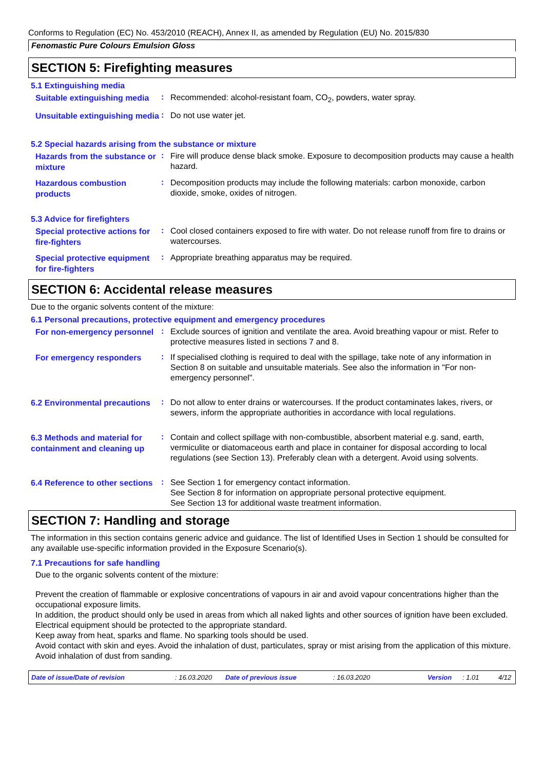Conforms to Regulation (EC) No. 453/2010 (REACH), Annex II, as amended by Regulation (EU) No. 2015/830
Fenomastic Pure Colours Emulsion Gloss
SECTION 5: Firefighting measures
5.1 Extinguishing media
Suitable extinguishing media
:
Recommended: alcohol-resistant foam, CO<sub>2</sub>, powders, water spray.
Unsuitable extinguishing media
:
Do not use water jet.
5.2 Special hazards arising from the substance or mixture
Hazards from the substance or mixture
:
Fire will produce dense black smoke. Exposure to decomposition products may cause a health hazard.
Hazardous combustion products
:
Decomposition products may include the following materials: carbon monoxide, carbon dioxide, smoke, oxides of nitrogen.
5.3 Advice for firefighters
Special protective actions for fire-fighters
:
Cool closed containers exposed to fire with water. Do not release runoff from fire to drains or watercourses.
Special protective equipment for fire-fighters
:
Appropriate breathing apparatus may be required.
SECTION 6: Accidental release measures
Due to the organic solvents content of the mixture:
6.1 Personal precautions, protective equipment and emergency procedures
For non-emergency personnel
:
Exclude sources of ignition and ventilate the area. Avoid breathing vapour or mist. Refer to protective measures listed in sections 7 and 8.
For emergency responders
:
If specialised clothing is required to deal with the spillage, take note of any information in Section 8 on suitable and unsuitable materials. See also the information in "For non-emergency personnel".
6.2 Environmental precautions
:
Do not allow to enter drains or watercourses. If the product contaminates lakes, rivers, or sewers, inform the appropriate authorities in accordance with local regulations.
6.3 Methods and material for containment and cleaning up
:
Contain and collect spillage with non-combustible, absorbent material e.g. sand, earth, vermiculite or diatomaceous earth and place in container for disposal according to local regulations (see Section 13). Preferably clean with a detergent. Avoid using solvents.
6.4 Reference to other sections
:
See Section 1 for emergency contact information.
See Section 8 for information on appropriate personal protective equipment.
See Section 13 for additional waste treatment information.
SECTION 7: Handling and storage
The information in this section contains generic advice and guidance. The list of Identified Uses in Section 1 should be consulted for any available use-specific information provided in the Exposure Scenario(s).
7.1 Precautions for safe handling
Due to the organic solvents content of the mixture:
Prevent the creation of flammable or explosive concentrations of vapours in air and avoid vapour concentrations higher than the occupational exposure limits.
In addition, the product should only be used in areas from which all naked lights and other sources of ignition have been excluded. Electrical equipment should be protected to the appropriate standard.
Keep away from heat, sparks and flame. No sparking tools should be used.
Avoid contact with skin and eyes. Avoid the inhalation of dust, particulates, spray or mist arising from the application of this mixture. Avoid inhalation of dust from sanding.
Date of issue/Date of revision: 16.03.2020 Date of previous issue: 16.03.2020 Version: 1.01 4/12